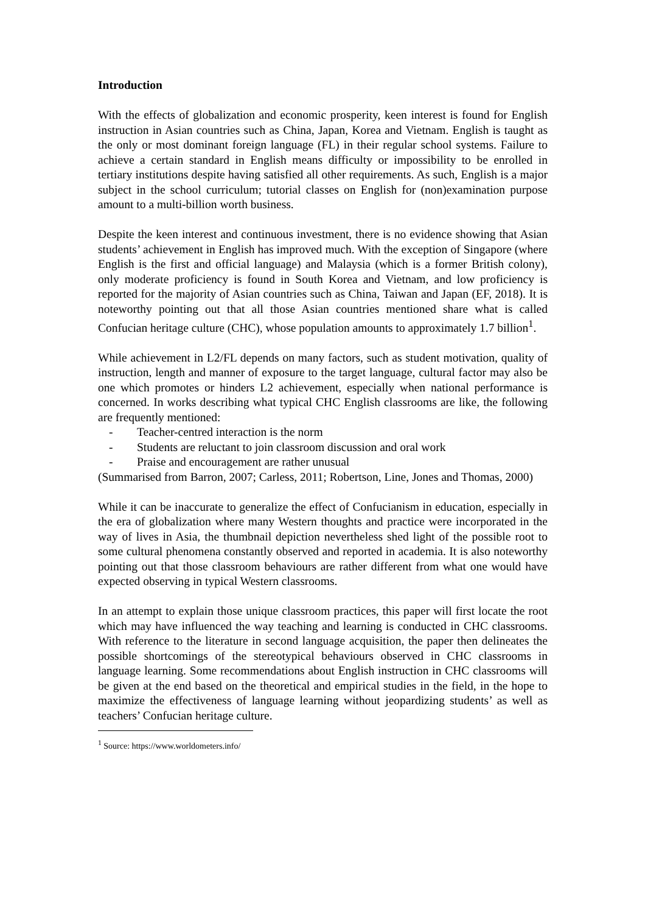Introduction
With the effects of globalization and economic prosperity, keen interest is found for English instruction in Asian countries such as China, Japan, Korea and Vietnam. English is taught as the only or most dominant foreign language (FL) in their regular school systems. Failure to achieve a certain standard in English means difficulty or impossibility to be enrolled in tertiary institutions despite having satisfied all other requirements. As such, English is a major subject in the school curriculum; tutorial classes on English for (non)examination purpose amount to a multi-billion worth business.
Despite the keen interest and continuous investment, there is no evidence showing that Asian students’ achievement in English has improved much. With the exception of Singapore (where English is the first and official language) and Malaysia (which is a former British colony), only moderate proficiency is found in South Korea and Vietnam, and low proficiency is reported for the majority of Asian countries such as China, Taiwan and Japan (EF, 2018). It is noteworthy pointing out that all those Asian countries mentioned share what is called Confucian heritage culture (CHC), whose population amounts to approximately 1.7 billion<sup>1</sup>.
While achievement in L2/FL depends on many factors, such as student motivation, quality of instruction, length and manner of exposure to the target language, cultural factor may also be one which promotes or hinders L2 achievement, especially when national performance is concerned. In works describing what typical CHC English classrooms are like, the following are frequently mentioned:
- Teacher-centred interaction is the norm
- Students are reluctant to join classroom discussion and oral work
- Praise and encouragement are rather unusual
(Summarised from Barron, 2007; Carless, 2011; Robertson, Line, Jones and Thomas, 2000)
While it can be inaccurate to generalize the effect of Confucianism in education, especially in the era of globalization where many Western thoughts and practice were incorporated in the way of lives in Asia, the thumbnail depiction nevertheless shed light of the possible root to some cultural phenomena constantly observed and reported in academia. It is also noteworthy pointing out that those classroom behaviours are rather different from what one would have expected observing in typical Western classrooms.
In an attempt to explain those unique classroom practices, this paper will first locate the root which may have influenced the way teaching and learning is conducted in CHC classrooms. With reference to the literature in second language acquisition, the paper then delineates the possible shortcomings of the stereotypical behaviours observed in CHC classrooms in language learning. Some recommendations about English instruction in CHC classrooms will be given at the end based on the theoretical and empirical studies in the field, in the hope to maximize the effectiveness of language learning without jeopardizing students’ as well as teachers’ Confucian heritage culture.
<sup>1</sup> Source: https://www.worldometers.info/